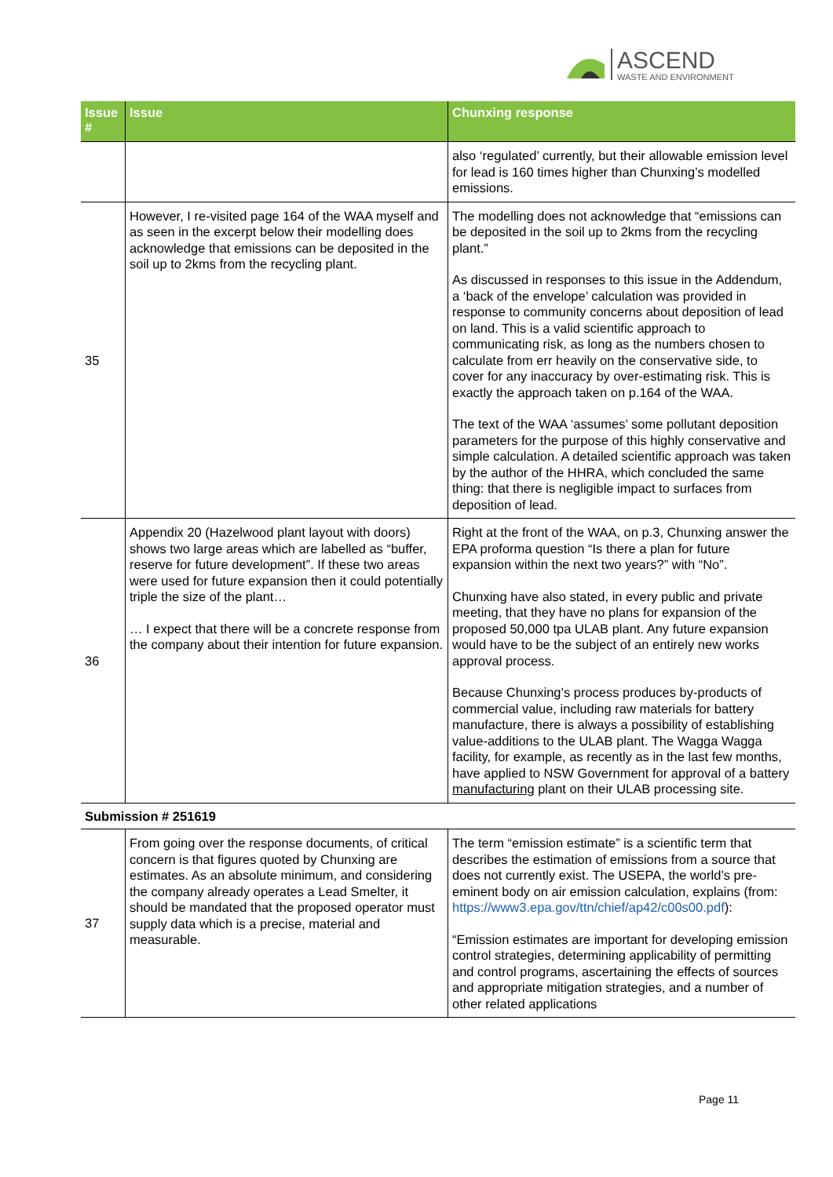ASCEND
WASTE AND ENVIRONMENT
| Issue # | Issue | Chunxing response |
| --- | --- | --- |
| | | also ‘regulated’ currently, but their allowable emission level for lead is 160 times higher than Chunxing’s modelled emissions. |
| 35 | However, I re-visited page 164 of the WAA myself and as seen in the excerpt below their modelling does acknowledge that emissions can be deposited in the soil up to 2kms from the recycling plant. | The modelling does not acknowledge that “emissions can be deposited in the soil up to 2kms from the recycling plant.” As discussed in responses to this issue in the Addendum, a ‘back of the envelope’ calculation was provided in response to community concerns about deposition of lead on land. This is a valid scientific approach to communicating risk, as long as the numbers chosen to calculate from err heavily on the conservative side, to cover for any inaccuracy by over-estimating risk. This is exactly the approach taken on p.164 of the WAA. The text of the WAA ‘assumes’ some pollutant deposition parameters for the purpose of this highly conservative and simple calculation. A detailed scientific approach was taken by the author of the HHRA, which concluded the same thing: that there is negligible impact to surfaces from deposition of lead. |
| 36 | Appendix 20 (Hazelwood plant layout with doors) shows two large areas which are labelled as “buffer, reserve for future development”. If these two areas were used for future expansion then it could potentially triple the size of the plant… … I expect that there will be a concrete response from the company about their intention for future expansion. | Right at the front of the WAA, on p.3, Chunxing answer the EPA proforma question “Is there a plan for future expansion within the next two years?” with “No”. Chunxing have also stated, in every public and private meeting, that they have no plans for expansion of the proposed 50,000 tpa ULAB plant. Any future expansion would have to be the subject of an entirely new works approval process. Because Chunxing’s process produces by-products of commercial value, including raw materials for battery manufacture, there is always a possibility of establishing value-additions to the ULAB plant. The Wagga Wagga facility, for example, as recently as in the last few months, have applied to NSW Government for approval of a battery manufacturing plant on their ULAB processing site. |
| Submission # 251619 | | |
| 37 | From going over the response documents, of critical concern is that figures quoted by Chunxing are estimates. As an absolute minimum, and considering the company already operates a Lead Smelter, it should be mandated that the proposed operator must supply data which is a precise, material and measurable. | The term “emission estimate” is a scientific term that describes the estimation of emissions from a source that does not currently exist. The USEPA, the world’s pre-eminent body on air emission calculation, explains (from: https://www3.epa.gov/ttn/chief/ap42/c00s00.pdf ): “Emission estimates are important for developing emission control strategies, determining applicability of permitting and control programs, ascertaining the effects of sources and appropriate mitigation strategies, and a number of other related applications |
Page 11